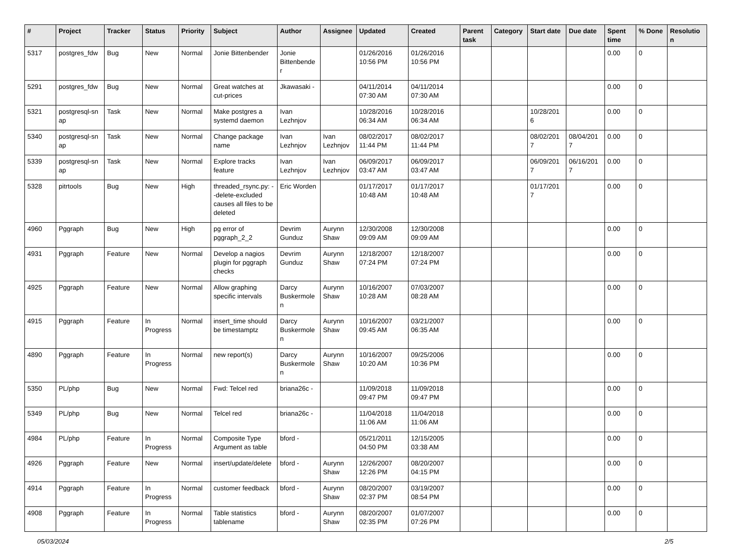| # | Project | Tracker | Status | Priority | Subject | Author | Assignee | Updated | Created | Parent task | Category | Start date | Due date | Spent time | % Done | Resolutio n |
| --- | --- | --- | --- | --- | --- | --- | --- | --- | --- | --- | --- | --- | --- | --- | --- | --- |
| 5317 | postgres_fdw | Bug | New | Normal | Jonie Bittenbender | Jonie Bittenbende r | | 01/26/2016 10:56 PM | 01/26/2016 10:56 PM | | | | | 0.00 | 0 | |
| 5291 | postgres_fdw | Bug | New | Normal | Great watches at cut-prices | Jkawasaki - | | 04/11/2014 07:30 AM | 04/11/2014 07:30 AM | | | | | 0.00 | 0 | |
| 5321 | postgresql-sn ap | Task | New | Normal | Make postgres a systemd daemon | Ivan Lezhnjov | | 10/28/2016 06:34 AM | 10/28/2016 06:34 AM | | | 10/28/201 6 | | 0.00 | 0 | |
| 5340 | postgresql-sn ap | Task | New | Normal | Change package name | Ivan Lezhnjov | Ivan Lezhnjov | 08/02/2017 11:44 PM | 08/02/2017 11:44 PM | | | 08/02/201 7 | 08/04/201 7 | 0.00 | 0 | |
| 5339 | postgresql-sn ap | Task | New | Normal | Explore tracks feature | Ivan Lezhnjov | Ivan Lezhnjov | 06/09/2017 03:47 AM | 06/09/2017 03:47 AM | | | 06/09/201 7 | 06/16/201 7 | 0.00 | 0 | |
| 5328 | pitrtools | Bug | New | High | threaded_rsync.py: --delete-excluded causes all files to be deleted | Eric Worden | | 01/17/2017 10:48 AM | 01/17/2017 10:48 AM | | | 01/17/201 7 | | 0.00 | 0 | |
| 4960 | Pggraph | Bug | New | High | pg error of pggraph_2_2 | Devrim Gunduz | Aurynn Shaw | 12/30/2008 09:09 AM | 12/30/2008 09:09 AM | | | | | 0.00 | 0 | |
| 4931 | Pggraph | Feature | New | Normal | Develop a nagios plugin for pggraph checks | Devrim Gunduz | Aurynn Shaw | 12/18/2007 07:24 PM | 12/18/2007 07:24 PM | | | | | 0.00 | 0 | |
| 4925 | Pggraph | Feature | New | Normal | Allow graphing specific intervals | Darcy Buskermole n | Aurynn Shaw | 10/16/2007 10:28 AM | 07/03/2007 08:28 AM | | | | | 0.00 | 0 | |
| 4915 | Pggraph | Feature | In Progress | Normal | insert_time should be timestamptz | Darcy Buskermole n | Aurynn Shaw | 10/16/2007 09:45 AM | 03/21/2007 06:35 AM | | | | | 0.00 | 0 | |
| 4890 | Pggraph | Feature | In Progress | Normal | new report(s) | Darcy Buskermole n | Aurynn Shaw | 10/16/2007 10:20 AM | 09/25/2006 10:36 PM | | | | | 0.00 | 0 | |
| 5350 | PL/php | Bug | New | Normal | Fwd: Telcel red | briana26c - | | 11/09/2018 09:47 PM | 11/09/2018 09:47 PM | | | | | 0.00 | 0 | |
| 5349 | PL/php | Bug | New | Normal | Telcel red | briana26c - | | 11/04/2018 11:06 AM | 11/04/2018 11:06 AM | | | | | 0.00 | 0 | |
| 4984 | PL/php | Feature | In Progress | Normal | Composite Type Argument as table | bford - | | 05/21/2011 04:50 PM | 12/15/2005 03:38 AM | | | | | 0.00 | 0 | |
| 4926 | Pggraph | Feature | New | Normal | insert/update/delete | bford - | Aurynn Shaw | 12/26/2007 12:26 PM | 08/20/2007 04:15 PM | | | | | 0.00 | 0 | |
| 4914 | Pggraph | Feature | In Progress | Normal | customer feedback | bford - | Aurynn Shaw | 08/20/2007 02:37 PM | 03/19/2007 08:54 PM | | | | | 0.00 | 0 | |
| 4908 | Pggraph | Feature | In Progress | Normal | Table statistics tablename | bford - | Aurynn Shaw | 08/20/2007 02:35 PM | 01/07/2007 07:26 PM | | | | | 0.00 | 0 | |
05/03/2024 2/5